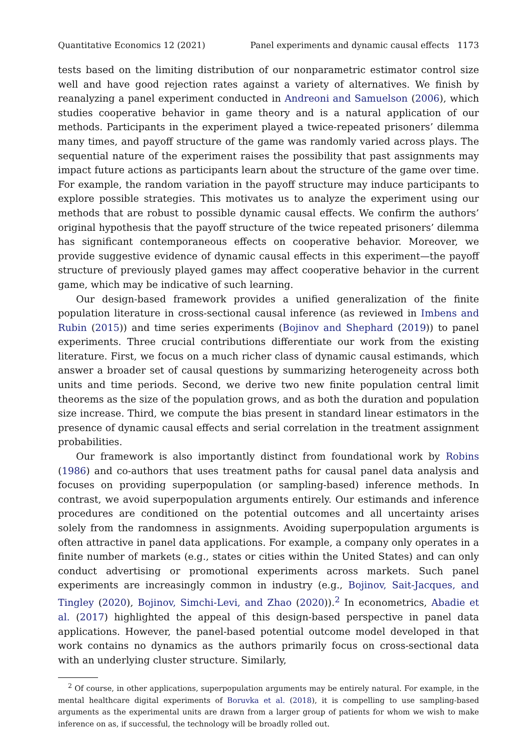Quantitative Economics 12 (2021) Panel experiments and dynamic causal effects 1173
tests based on the limiting distribution of our nonparametric estimator control size well and have good rejection rates against a variety of alternatives. We finish by reanalyzing a panel experiment conducted in Andreoni and Samuelson (2006), which studies cooperative behavior in game theory and is a natural application of our methods. Participants in the experiment played a twice-repeated prisoners’ dilemma many times, and payoff structure of the game was randomly varied across plays. The sequential nature of the experiment raises the possibility that past assignments may impact future actions as participants learn about the structure of the game over time. For example, the random variation in the payoff structure may induce participants to explore possible strategies. This motivates us to analyze the experiment using our methods that are robust to possible dynamic causal effects. We confirm the authors’ original hypothesis that the payoff structure of the twice repeated prisoners’ dilemma has significant contemporaneous effects on cooperative behavior. Moreover, we provide suggestive evidence of dynamic causal effects in this experiment—the payoff structure of previously played games may affect cooperative behavior in the current game, which may be indicative of such learning.
Our design-based framework provides a unified generalization of the finite population literature in cross-sectional causal inference (as reviewed in Imbens and Rubin (2015)) and time series experiments (Bojinov and Shephard (2019)) to panel experiments. Three crucial contributions differentiate our work from the existing literature. First, we focus on a much richer class of dynamic causal estimands, which answer a broader set of causal questions by summarizing heterogeneity across both units and time periods. Second, we derive two new finite population central limit theorems as the size of the population grows, and as both the duration and population size increase. Third, we compute the bias present in standard linear estimators in the presence of dynamic causal effects and serial correlation in the treatment assignment probabilities.
Our framework is also importantly distinct from foundational work by Robins (1986) and co-authors that uses treatment paths for causal panel data analysis and focuses on providing superpopulation (or sampling-based) inference methods. In contrast, we avoid superpopulation arguments entirely. Our estimands and inference procedures are conditioned on the potential outcomes and all uncertainty arises solely from the randomness in assignments. Avoiding superpopulation arguments is often attractive in panel data applications. For example, a company only operates in a finite number of markets (e.g., states or cities within the United States) and can only conduct advertising or promotional experiments across markets. Such panel experiments are increasingly common in industry (e.g., Bojinov, Sait-Jacques, and Tingley (2020), Bojinov, Simchi-Levi, and Zhao (2020)).<sup>2</sup> In econometrics, Abadie et al. (2017) highlighted the appeal of this design-based perspective in panel data applications. However, the panel-based potential outcome model developed in that work contains no dynamics as the authors primarily focus on cross-sectional data with an underlying cluster structure. Similarly,
<sup>2</sup> Of course, in other applications, superpopulation arguments may be entirely natural. For example, in the mental healthcare digital experiments of Boruvka et al. (2018), it is compelling to use sampling-based arguments as the experimental units are drawn from a larger group of patients for whom we wish to make inference on as, if successful, the technology will be broadly rolled out.